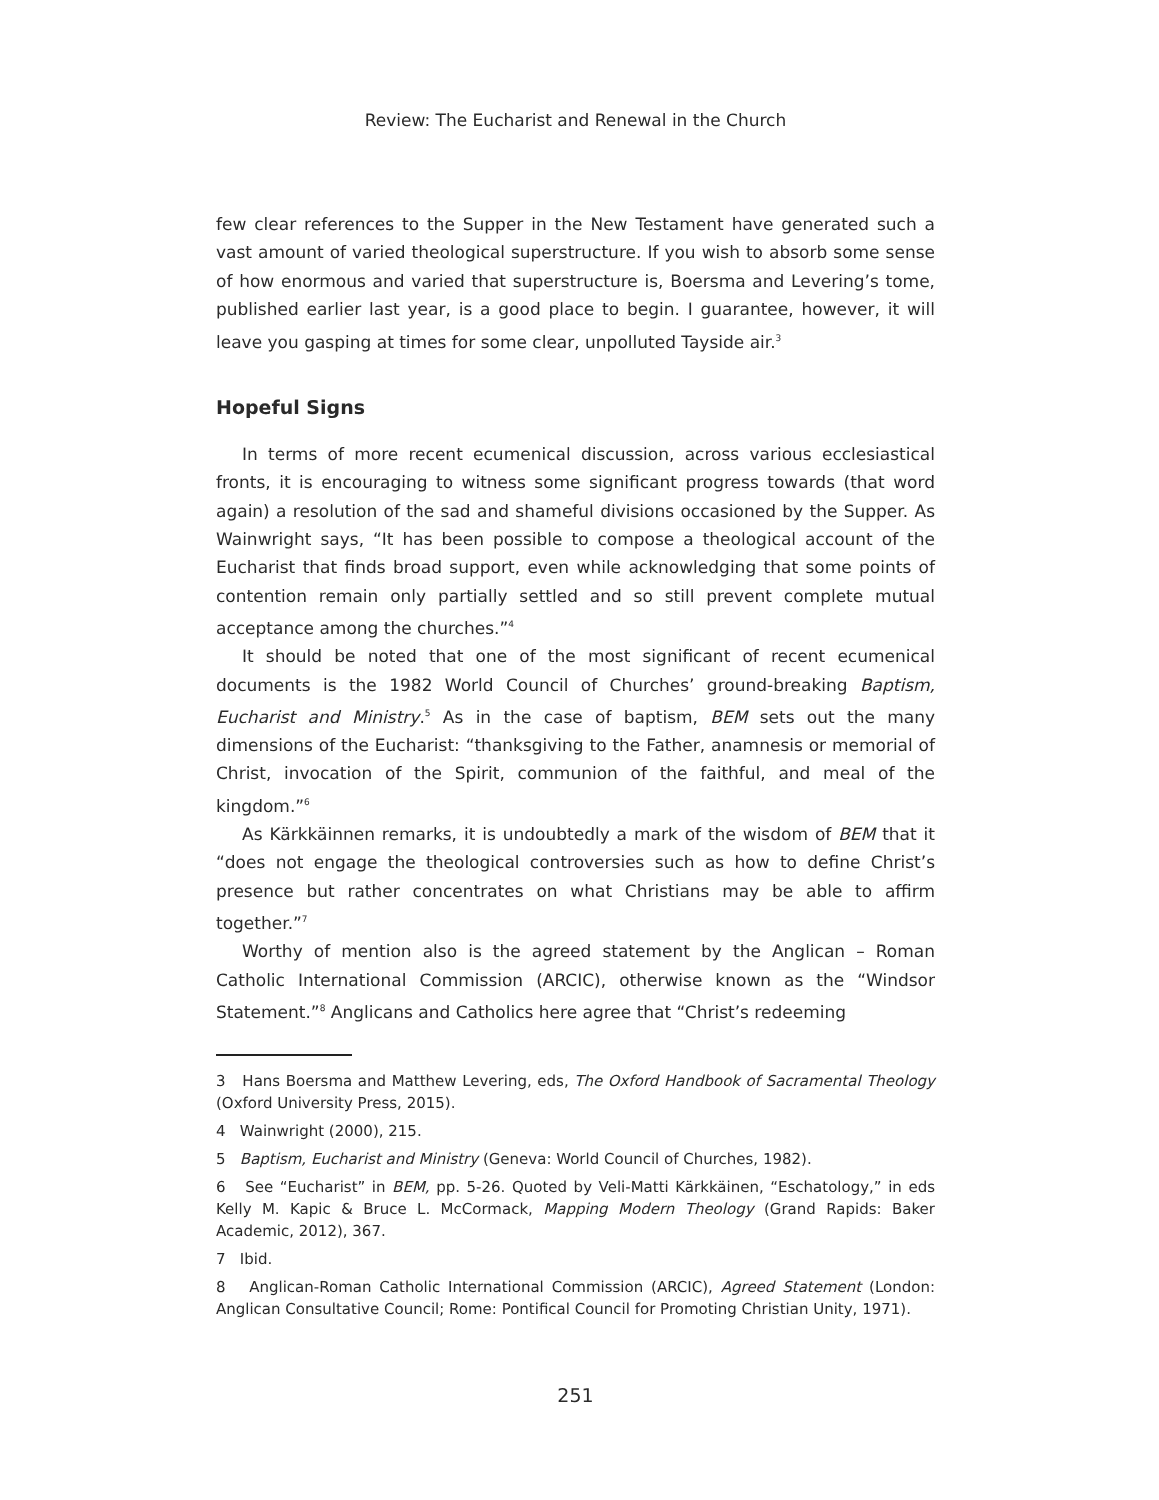Review: The Eucharist and Renewal in the Church
few clear references to the Supper in the New Testament have generated such a vast amount of varied theological superstructure. If you wish to absorb some sense of how enormous and varied that superstructure is, Boersma and Levering’s tome, published earlier last year, is a good place to begin. I guarantee, however, it will leave you gasping at times for some clear, unpolluted Tayside air.<sup>3</sup>
Hopeful Signs
In terms of more recent ecumenical discussion, across various ecclesiastical fronts, it is encouraging to witness some significant progress towards (that word again) a resolution of the sad and shameful divisions occasioned by the Supper. As Wainwright says, “It has been possible to compose a theological account of the Eucharist that finds broad support, even while acknowledging that some points of contention remain only partially settled and so still prevent complete mutual acceptance among the churches.”<sup>4</sup>
It should be noted that one of the most significant of recent ecumenical documents is the 1982 World Council of Churches’ ground-breaking Baptism, Eucharist and Ministry.<sup>5</sup> As in the case of baptism, BEM sets out the many dimensions of the Eucharist: “thanksgiving to the Father, anamnesis or memorial of Christ, invocation of the Spirit, communion of the faithful, and meal of the kingdom.”<sup>6</sup>
As Kärkkäinnen remarks, it is undoubtedly a mark of the wisdom of BEM that it “does not engage the theological controversies such as how to define Christ’s presence but rather concentrates on what Christians may be able to affirm together.”<sup>7</sup>
Worthy of mention also is the agreed statement by the Anglican – Roman Catholic International Commission (ARCIC), otherwise known as the “Windsor Statement.”<sup>8</sup> Anglicans and Catholics here agree that “Christ’s redeeming
3 Hans Boersma and Matthew Levering, eds, The Oxford Handbook of Sacramental Theology (Oxford University Press, 2015).
4 Wainwright (2000), 215.
5 Baptism, Eucharist and Ministry (Geneva: World Council of Churches, 1982).
6 See “Eucharist” in BEM, pp. 5-26. Quoted by Veli-Matti Kärkkäinen, “Eschatology,” in eds Kelly M. Kapic & Bruce L. McCormack, Mapping Modern Theology (Grand Rapids: Baker Academic, 2012), 367.
7 Ibid.
8 Anglican-Roman Catholic International Commission (ARCIC), Agreed Statement (London: Anglican Consultative Council; Rome: Pontifical Council for Promoting Christian Unity, 1971).
251